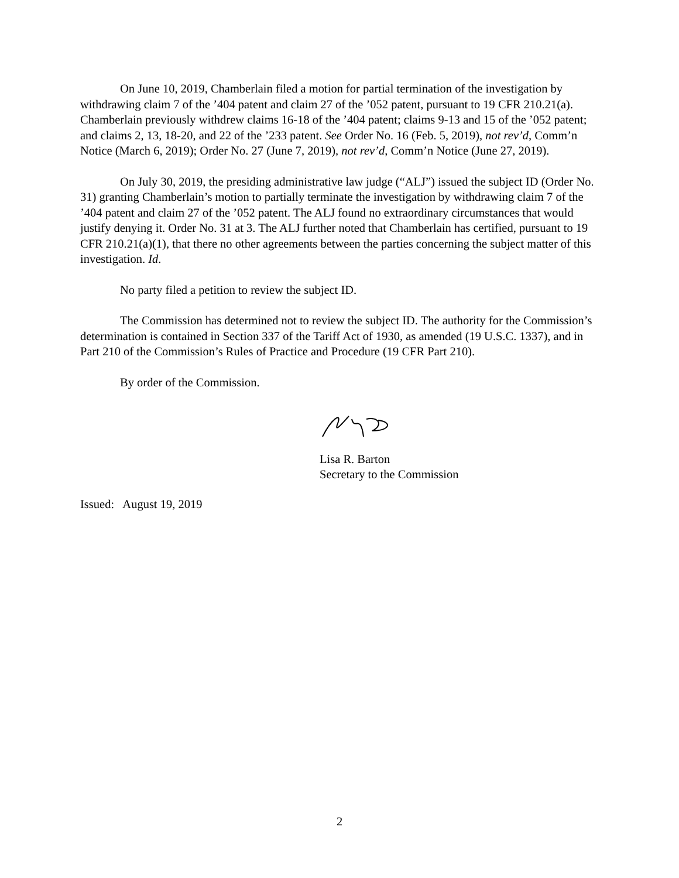On June 10, 2019, Chamberlain filed a motion for partial termination of the investigation by withdrawing claim 7 of the ’404 patent and claim 27 of the ’052 patent, pursuant to 19 CFR 210.21(a). Chamberlain previously withdrew claims 16-18 of the ’404 patent; claims 9-13 and 15 of the ’052 patent; and claims 2, 13, 18-20, and 22 of the ’233 patent. See Order No. 16 (Feb. 5, 2019), not rev’d, Comm’n Notice (March 6, 2019); Order No. 27 (June 7, 2019), not rev’d, Comm’n Notice (June 27, 2019).
On July 30, 2019, the presiding administrative law judge (“ALJ”) issued the subject ID (Order No. 31) granting Chamberlain’s motion to partially terminate the investigation by withdrawing claim 7 of the ’404 patent and claim 27 of the ’052 patent. The ALJ found no extraordinary circumstances that would justify denying it. Order No. 31 at 3. The ALJ further noted that Chamberlain has certified, pursuant to 19 CFR 210.21(a)(1), that there no other agreements between the parties concerning the subject matter of this investigation. Id.
No party filed a petition to review the subject ID.
The Commission has determined not to review the subject ID. The authority for the Commission’s determination is contained in Section 337 of the Tariff Act of 1930, as amended (19 U.S.C. 1337), and in Part 210 of the Commission’s Rules of Practice and Procedure (19 CFR Part 210).
By order of the Commission.
Lisa R. Barton
Secretary to the Commission
Issued: August 19, 2019
2